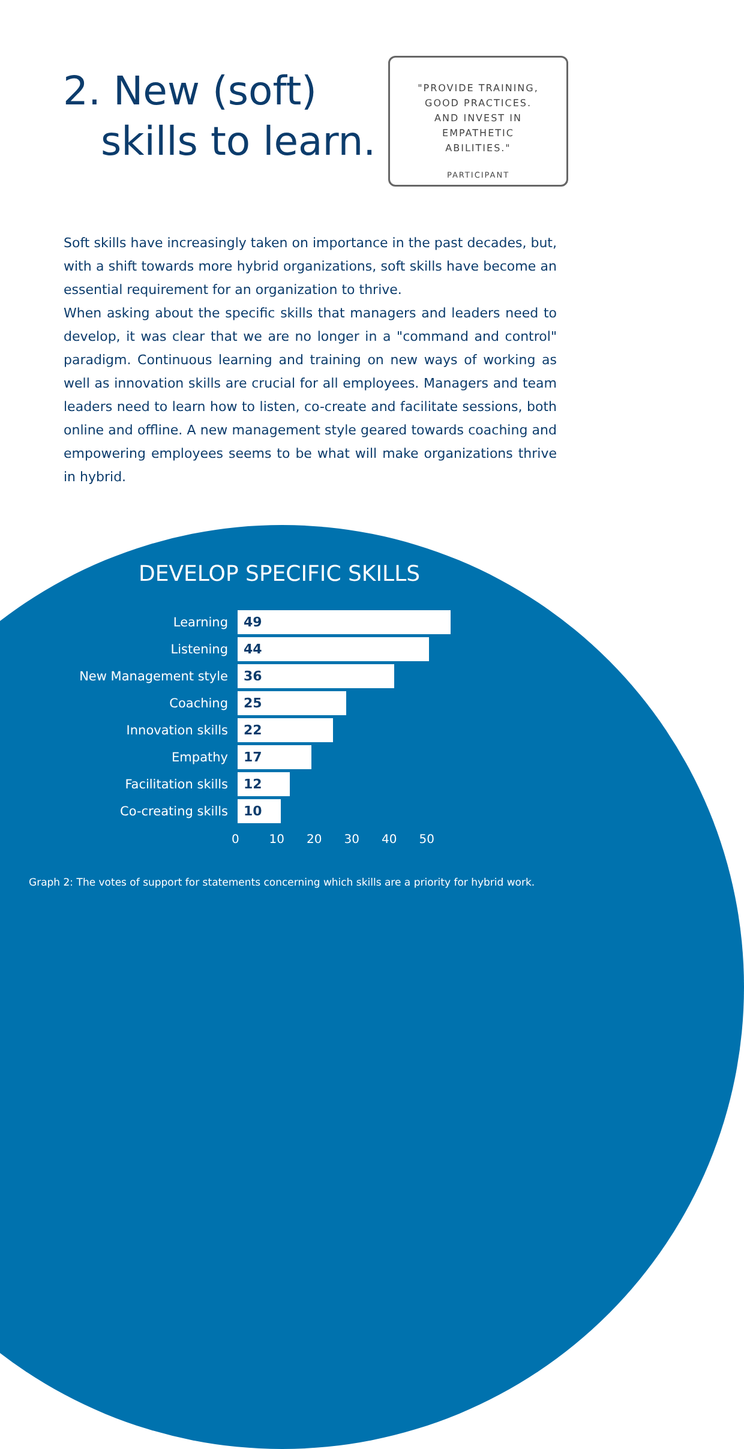2. New (soft)
skills to learn.
"PROVIDE TRAINING,
GOOD PRACTICES.
AND INVEST IN
EMPATHETIC
ABILITIES."
PARTICIPANT
Soft skills have increasingly taken on importance in the past decades, but, with a shift towards more hybrid organizations, soft skills have become an essential requirement for an organization to thrive.
When asking about the specific skills that managers and leaders need to develop, it was clear that we are no longer in a "command and control" paradigm. Continuous learning and training on new ways of working as well as innovation skills are crucial for all employees. Managers and team leaders need to learn how to listen, co-create and facilitate sessions, both online and offline. A new management style geared towards coaching and empowering employees seems to be what will make organizations thrive in hybrid.
DEVELOP SPECIFIC SKILLS
Learning
49
Listening
44
New Management style
36
Coaching
25
Innovation skills
22
Empathy
17
Facilitation skills
12
Co-creating skills
10
0 10 20 30 40 50
Graph 2: The votes of support for statements concerning which skills are a priority for hybrid work.